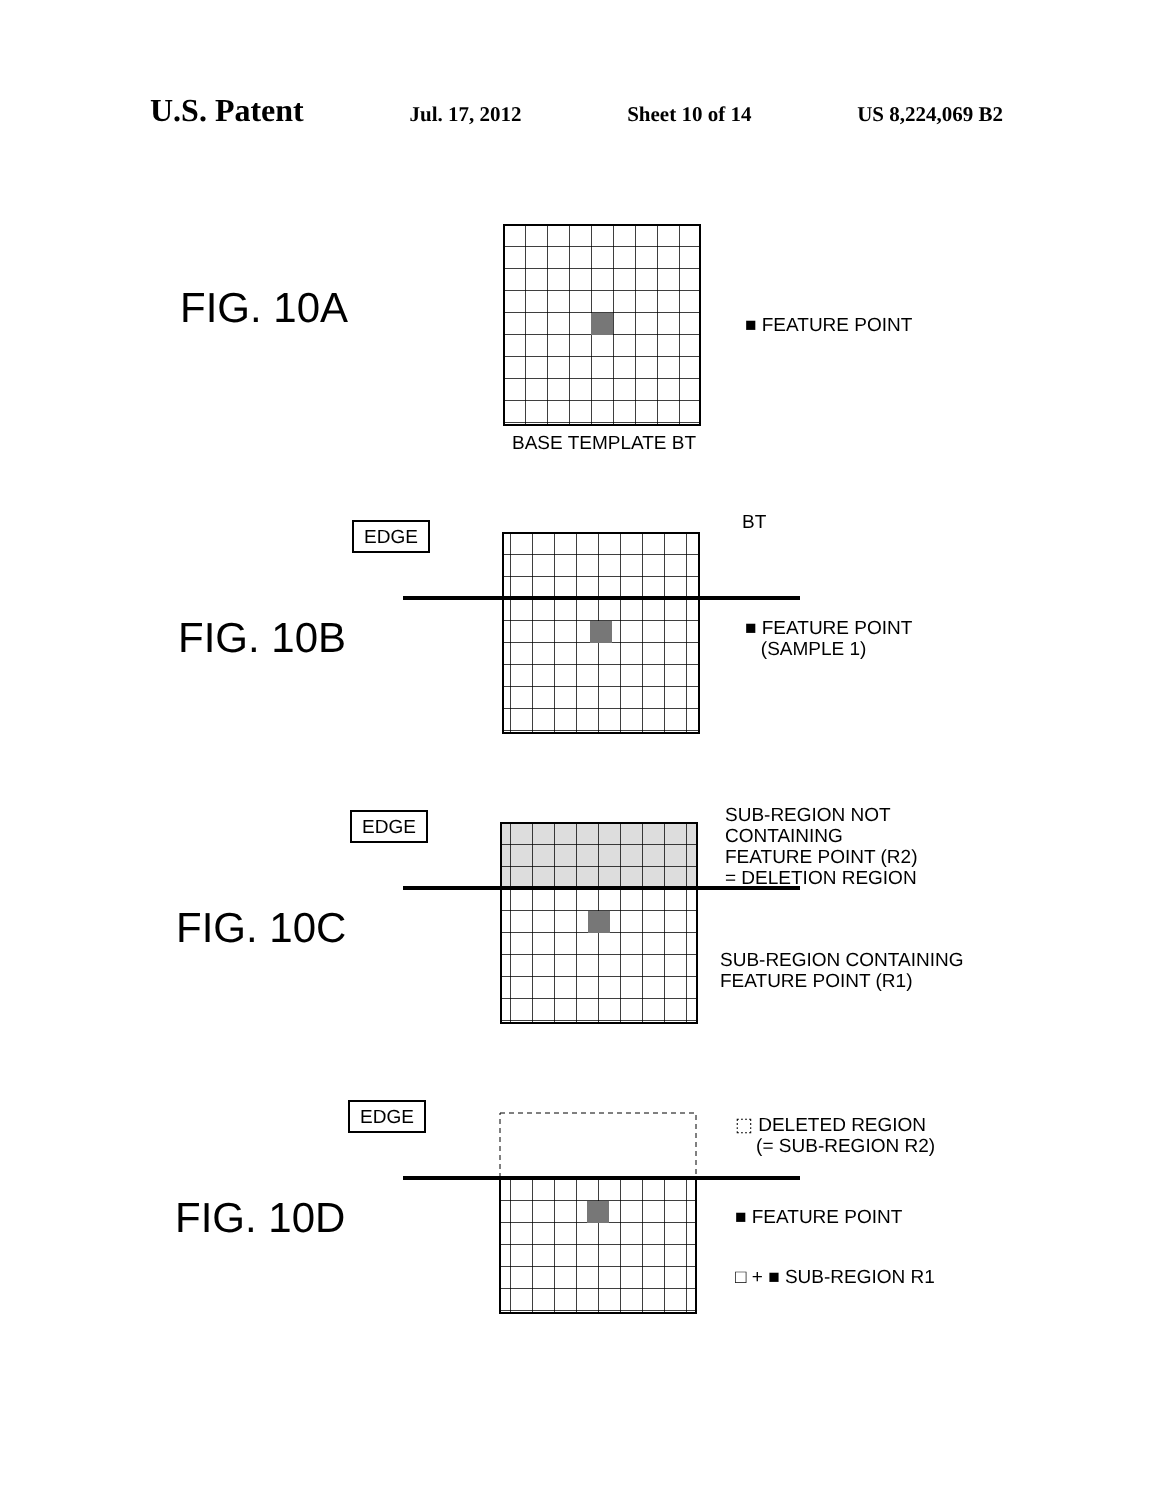U.S. Patent Jul. 17, 2012 Sheet 10 of 14 US 8,224,069 B2
FIG. 10A ■ FEATURE POINT
BASE TEMPLATE BT
FIG. 10B
EDGE BT
■ FEATURE POINT
(SAMPLE 1)
FIG. 10C
EDGE
SUB-REGION NOT
CONTAINING
FEATURE POINT (R2)
= DELETION REGION
SUB-REGION CONTAINING
FEATURE POINT (R1)
FIG. 10D
EDGE
⬚ DELETED REGION
(= SUB-REGION R2)
■ FEATURE POINT
□ + ■ SUB-REGION R1